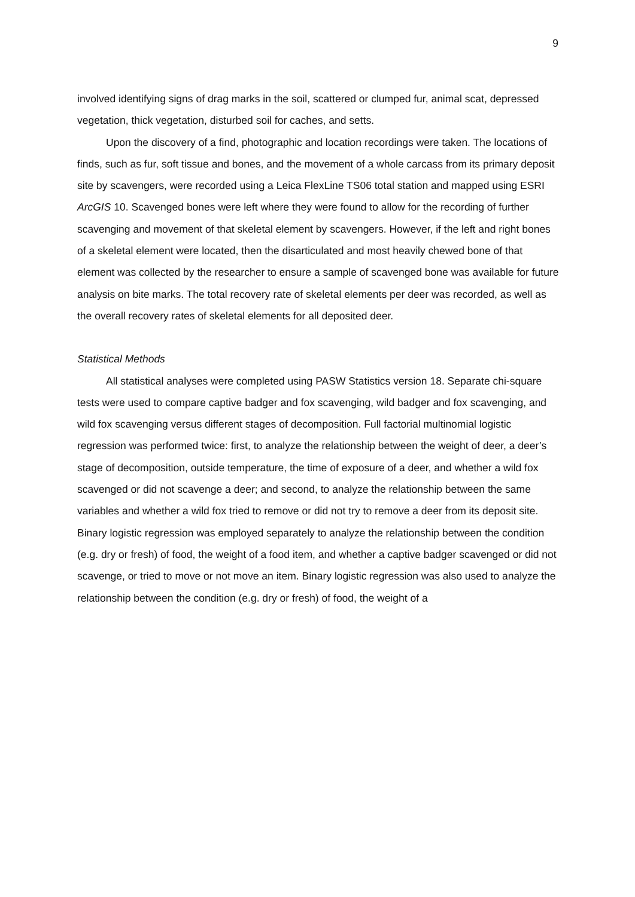9
involved identifying signs of drag marks in the soil, scattered or clumped fur, animal scat, depressed vegetation, thick vegetation, disturbed soil for caches, and setts.
Upon the discovery of a find, photographic and location recordings were taken. The locations of finds, such as fur, soft tissue and bones, and the movement of a whole carcass from its primary deposit site by scavengers, were recorded using a Leica FlexLine TS06 total station and mapped using ESRI ArcGIS 10. Scavenged bones were left where they were found to allow for the recording of further scavenging and movement of that skeletal element by scavengers. However, if the left and right bones of a skeletal element were located, then the disarticulated and most heavily chewed bone of that element was collected by the researcher to ensure a sample of scavenged bone was available for future analysis on bite marks. The total recovery rate of skeletal elements per deer was recorded, as well as the overall recovery rates of skeletal elements for all deposited deer.
Statistical Methods
All statistical analyses were completed using PASW Statistics version 18. Separate chi-square tests were used to compare captive badger and fox scavenging, wild badger and fox scavenging, and wild fox scavenging versus different stages of decomposition. Full factorial multinomial logistic regression was performed twice: first, to analyze the relationship between the weight of deer, a deer’s stage of decomposition, outside temperature, the time of exposure of a deer, and whether a wild fox scavenged or did not scavenge a deer; and second, to analyze the relationship between the same variables and whether a wild fox tried to remove or did not try to remove a deer from its deposit site. Binary logistic regression was employed separately to analyze the relationship between the condition (e.g. dry or fresh) of food, the weight of a food item, and whether a captive badger scavenged or did not scavenge, or tried to move or not move an item. Binary logistic regression was also used to analyze the relationship between the condition (e.g. dry or fresh) of food, the weight of a